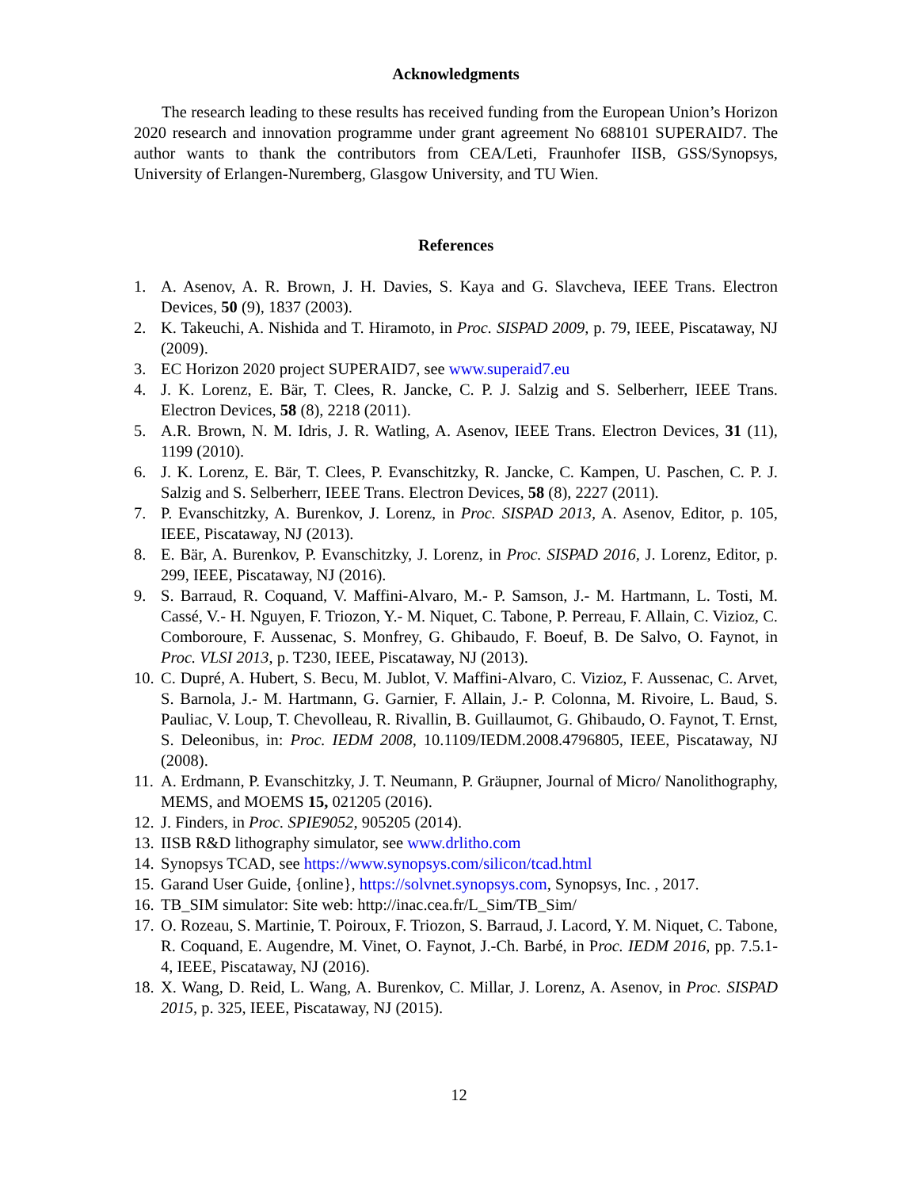Acknowledgments
The research leading to these results has received funding from the European Union’s Horizon 2020 research and innovation programme under grant agreement No 688101 SUPERAID7. The author wants to thank the contributors from CEA/Leti, Fraunhofer IISB, GSS/Synopsys, University of Erlangen-Nuremberg, Glasgow University, and TU Wien.
References
1. A. Asenov, A. R. Brown, J. H. Davies, S. Kaya and G. Slavcheva, IEEE Trans. Electron Devices, 50 (9), 1837 (2003).
2. K. Takeuchi, A. Nishida and T. Hiramoto, in Proc. SISPAD 2009, p. 79, IEEE, Piscataway, NJ (2009).
3. EC Horizon 2020 project SUPERAID7, see www.superaid7.eu
4. J. K. Lorenz, E. Bär, T. Clees, R. Jancke, C. P. J. Salzig and S. Selberherr, IEEE Trans. Electron Devices, 58 (8), 2218 (2011).
5. A.R. Brown, N. M. Idris, J. R. Watling, A. Asenov, IEEE Trans. Electron Devices, 31 (11), 1199 (2010).
6. J. K. Lorenz, E. Bär, T. Clees, P. Evanschitzky, R. Jancke, C. Kampen, U. Paschen, C. P. J. Salzig and S. Selberherr, IEEE Trans. Electron Devices, 58 (8), 2227 (2011).
7. P. Evanschitzky, A. Burenkov, J. Lorenz, in Proc. SISPAD 2013, A. Asenov, Editor, p. 105, IEEE, Piscataway, NJ (2013).
8. E. Bär, A. Burenkov, P. Evanschitzky, J. Lorenz, in Proc. SISPAD 2016, J. Lorenz, Editor, p. 299, IEEE, Piscataway, NJ (2016).
9. S. Barraud, R. Coquand, V. Maffini-Alvaro, M.- P. Samson, J.- M. Hartmann, L. Tosti, M. Cassé, V.- H. Nguyen, F. Triozon, Y.- M. Niquet, C. Tabone, P. Perreau, F. Allain, C. Vizioz, C. Comboroure, F. Aussenac, S. Monfrey, G. Ghibaudo, F. Boeuf, B. De Salvo, O. Faynot, in Proc. VLSI 2013, p. T230, IEEE, Piscataway, NJ (2013).
10. C. Dupré, A. Hubert, S. Becu, M. Jublot, V. Maffini-Alvaro, C. Vizioz, F. Aussenac, C. Arvet, S. Barnola, J.- M. Hartmann, G. Garnier, F. Allain, J.- P. Colonna, M. Rivoire, L. Baud, S. Pauliac, V. Loup, T. Chevolleau, R. Rivallin, B. Guillaumot, G. Ghibaudo, O. Faynot, T. Ernst, S. Deleonibus, in: Proc. IEDM 2008, 10.1109/IEDM.2008.4796805, IEEE, Piscataway, NJ (2008).
11. A. Erdmann, P. Evanschitzky, J. T. Neumann, P. Gräupner, Journal of Micro/ Nanolithography, MEMS, and MOEMS 15, 021205 (2016).
12. J. Finders, in Proc. SPIE9052, 905205 (2014).
13. IISB R&D lithography simulator, see www.drlitho.com
14. Synopsys TCAD, see https://www.synopsys.com/silicon/tcad.html
15. Garand User Guide, {online}, https://solvnet.synopsys.com, Synopsys, Inc. , 2017.
16. TB_SIM simulator: Site web: http://inac.cea.fr/L_Sim/TB_Sim/
17. O. Rozeau, S. Martinie, T. Poiroux, F. Triozon, S. Barraud, J. Lacord, Y. M. Niquet, C. Tabone, R. Coquand, E. Augendre, M. Vinet, O. Faynot, J.-Ch. Barbé, in Proc. IEDM 2016, pp. 7.5.1-4, IEEE, Piscataway, NJ (2016).
18. X. Wang, D. Reid, L. Wang, A. Burenkov, C. Millar, J. Lorenz, A. Asenov, in Proc. SISPAD 2015, p. 325, IEEE, Piscataway, NJ (2015).
12